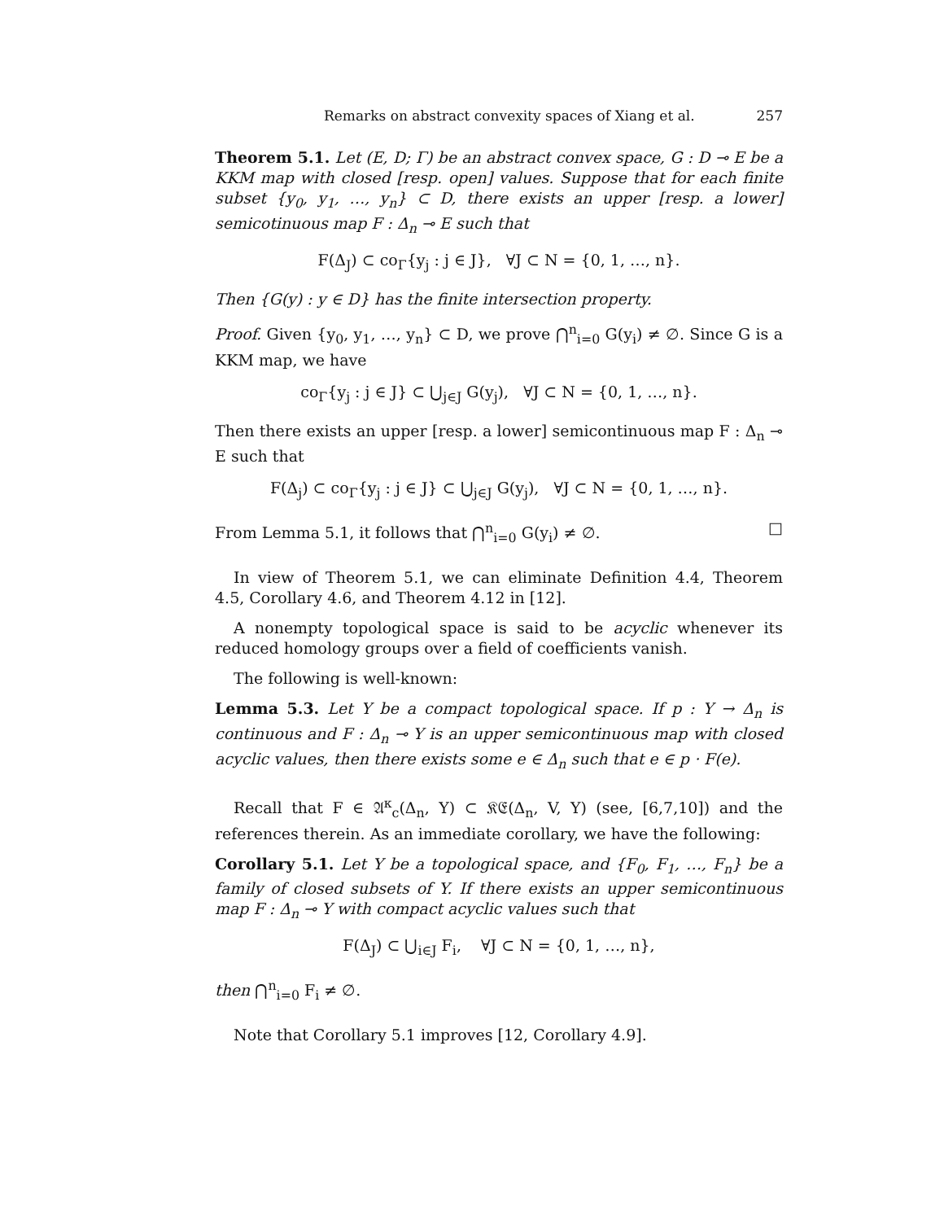Remarks on abstract convexity spaces of Xiang et al. 257
Theorem 5.1. Let (E, D; Γ) be an abstract convex space, G : D ⊸ E be a KKM map with closed [resp. open] values. Suppose that for each finite subset {y<sub>0</sub>, y<sub>1</sub>, …, y<sub>n</sub>} ⊂ D, there exists an upper [resp. a lower] semicotinuous map F : Δ<sub>n</sub> ⊸ E such that
F(Δ<sub>J</sub>) ⊂ co<sub>Γ</sub>{y<sub>j</sub> : j ∈ J}, ∀J ⊂ N = {0, 1, …, n}.
Then {G(y) : y ∈ D} has the finite intersection property.
Proof. Given {y<sub>0</sub>, y<sub>1</sub>, …, y<sub>n</sub>} ⊂ D, we prove ⋂<sup>n</sup><sub>i=0</sub> G(y<sub>i</sub>) ≠ ∅. Since G is a KKM map, we have
co<sub>Γ</sub>{y<sub>j</sub> : j ∈ J} ⊂ ⋃<sub>j∈J</sub> G(y<sub>j</sub>), ∀J ⊂ N = {0, 1, …, n}.
Then there exists an upper [resp. a lower] semicontinuous map F : Δ<sub>n</sub> ⊸ E such that
F(Δ<sub>j</sub>) ⊂ co<sub>Γ</sub>{y<sub>j</sub> : j ∈ J} ⊂ ⋃<sub>j∈J</sub> G(y<sub>j</sub>), ∀J ⊂ N = {0, 1, …, n}.
From Lemma 5.1, it follows that ⋂<sup>n</sup><sub>i=0</sub> G(y<sub>i</sub>) ≠ ∅. □
In view of Theorem 5.1, we can eliminate Definition 4.4, Theorem 4.5, Corollary 4.6, and Theorem 4.12 in [12].
A nonempty topological space is said to be acyclic whenever its reduced homology groups over a field of coefficients vanish.
The following is well-known:
Lemma 5.3. Let Y be a compact topological space. If p : Y → Δ<sub>n</sub> is continuous and F : Δ<sub>n</sub> ⊸ Y is an upper semicontinuous map with closed acyclic values, then there exists some e ∈ Δ<sub>n</sub> such that e ∈ p · F(e).
Recall that F ∈ 𝔄<sup>κ</sup><sub>c</sub>(Δ<sub>n</sub>, Y) ⊂ 𝔎𝔈(Δ<sub>n</sub>, V, Y) (see, [6,7,10]) and the references therein. As an immediate corollary, we have the following:
Corollary 5.1. Let Y be a topological space, and {F<sub>0</sub>, F<sub>1</sub>, …, F<sub>n</sub>} be a family of closed subsets of Y. If there exists an upper semicontinuous map F : Δ<sub>n</sub> ⊸ Y with compact acyclic values such that
F(Δ<sub>J</sub>) ⊂ ⋃<sub>i∈J</sub> F<sub>i</sub>, ∀J ⊂ N = {0, 1, …, n},
then ⋂<sup>n</sup><sub>i=0</sub> F<sub>i</sub> ≠ ∅.
Note that Corollary 5.1 improves [12, Corollary 4.9].